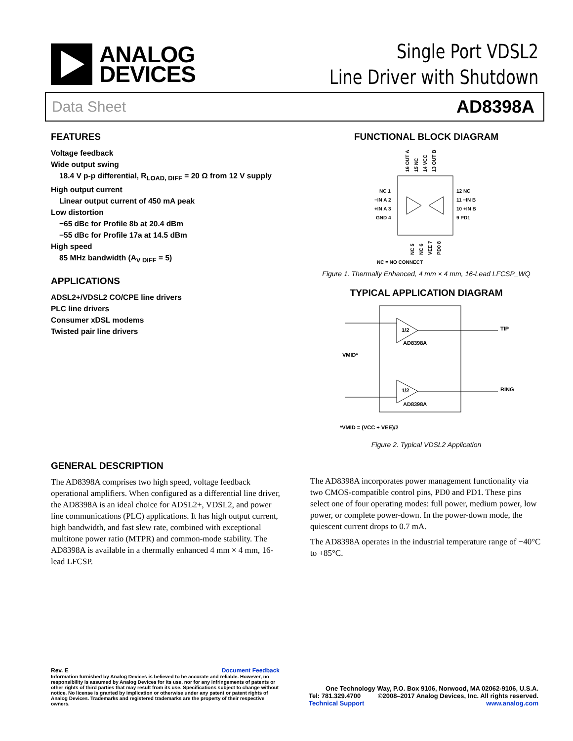ANALOG
DEVICES
Single Port VDSL2
Line Driver with Shutdown
Data Sheet AD8398A
FEATURES
Voltage feedback
Wide output swing
18.4 V p-p differential, R<sub>LOAD, DIFF</sub> = 20 Ω from 12 V supply
High output current
Linear output current of 450 mA peak
Low distortion
−65 dBc for Profile 8b at 20.4 dBm
−55 dBc for Profile 17a at 14.5 dBm
High speed
85 MHz bandwidth (A<sub>V DIFF</sub> = 5)
APPLICATIONS
ADSL2+/VDSL2 CO/CPE line drivers
PLC line drivers
Consumer xDSL modems
Twisted pair line drivers
FUNCTIONAL BLOCK DIAGRAM
16 OUT A
15 NC
14 VCC
13 OUT B
NC 1
−IN A 2
+IN A 3
GND 4
12 NC
11 −IN B
10 +IN B
9 PD1
NC 5
NC 6
VEE 7
PD0 8
NC = NO CONNECT
Figure 1. Thermally Enhanced, 4 mm × 4 mm, 16-Lead LFCSP_WQ
TYPICAL APPLICATION DIAGRAM
1/2
AD8398A
1/2
AD8398A
VMID*
TIP
RING
*VMID = (VCC + VEE)/2
Figure 2. Typical VDSL2 Application
GENERAL DESCRIPTION
The AD8398A comprises two high speed, voltage feedback operational amplifiers. When configured as a differential line driver, the AD8398A is an ideal choice for ADSL2+, VDSL2, and power line communications (PLC) applications. It has high output current, high bandwidth, and fast slew rate, combined with exceptional multitone power ratio (MTPR) and common-mode stability. The AD8398A is available in a thermally enhanced 4 mm × 4 mm, 16-lead LFCSP.
The AD8398A incorporates power management functionality via two CMOS-compatible control pins, PD0 and PD1. These pins select one of four operating modes: full power, medium power, low power, or complete power-down. In the power-down mode, the quiescent current drops to 0.7 mA.
The AD8398A operates in the industrial temperature range of −40°C to +85°C.
Rev. E Document Feedback
Information furnished by Analog Devices is believed to be accurate and reliable. However, no responsibility is assumed by Analog Devices for its use, nor for any infringements of patents or other rights of third parties that may result from its use. Specifications subject to change without notice. No license is granted by implication or otherwise under any patent or patent rights of Analog Devices. Trademarks and registered trademarks are the property of their respective owners.
One Technology Way, P.O. Box 9106, Norwood, MA 02062-9106, U.S.A.
Tel: 781.329.4700 ©2008–2017 Analog Devices, Inc. All rights reserved.
Technical Support www.analog.com